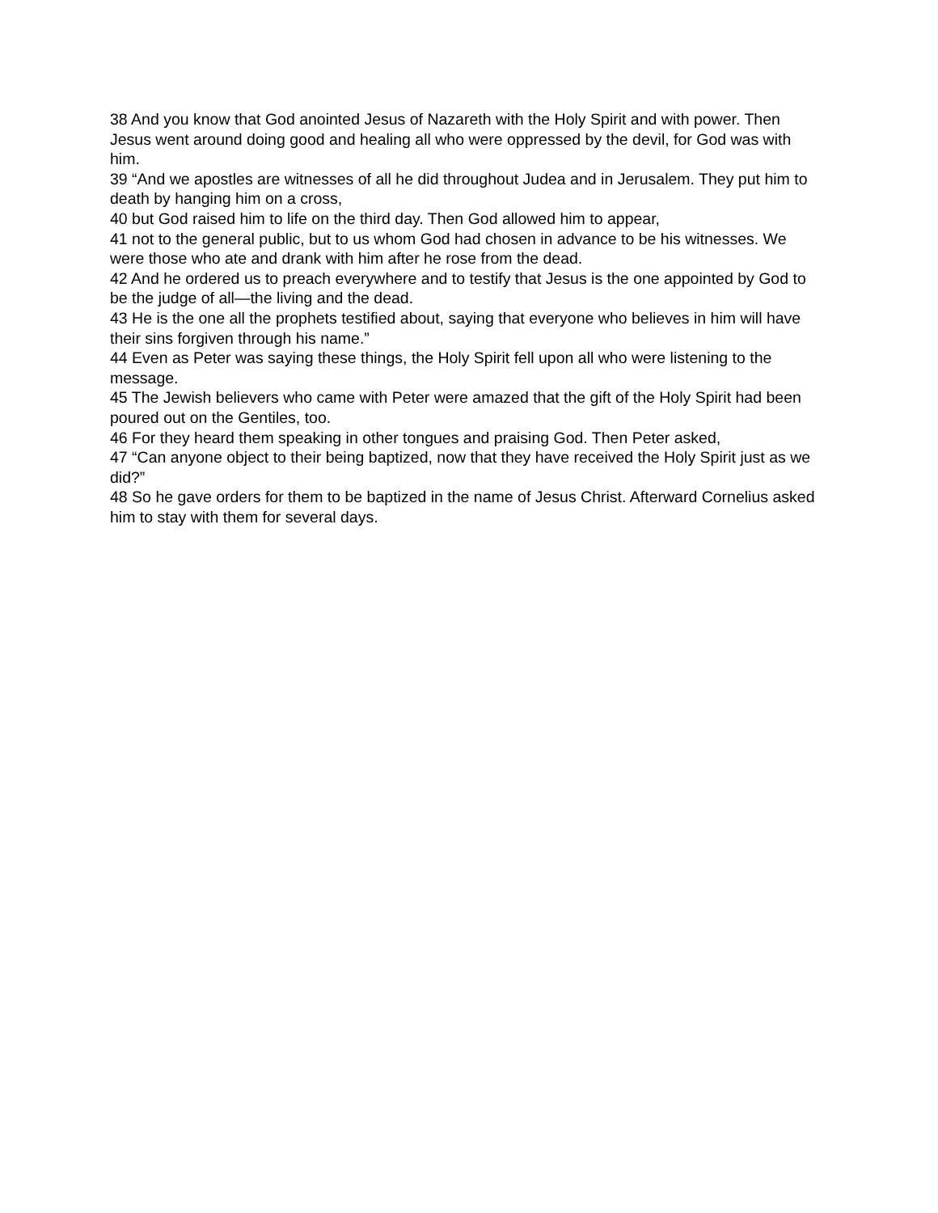38 And you know that God anointed Jesus of Nazareth with the Holy Spirit and with power. Then Jesus went around doing good and healing all who were oppressed by the devil, for God was with him.
39 “And we apostles are witnesses of all he did throughout Judea and in Jerusalem. They put him to death by hanging him on a cross,
40 but God raised him to life on the third day. Then God allowed him to appear,
41 not to the general public, but to us whom God had chosen in advance to be his witnesses. We were those who ate and drank with him after he rose from the dead.
42 And he ordered us to preach everywhere and to testify that Jesus is the one appointed by God to be the judge of all—the living and the dead.
43 He is the one all the prophets testified about, saying that everyone who believes in him will have their sins forgiven through his name.”
44 Even as Peter was saying these things, the Holy Spirit fell upon all who were listening to the message.
45 The Jewish believers who came with Peter were amazed that the gift of the Holy Spirit had been poured out on the Gentiles, too.
46 For they heard them speaking in other tongues and praising God. Then Peter asked,
47 “Can anyone object to their being baptized, now that they have received the Holy Spirit just as we did?”
48 So he gave orders for them to be baptized in the name of Jesus Christ. Afterward Cornelius asked him to stay with them for several days.